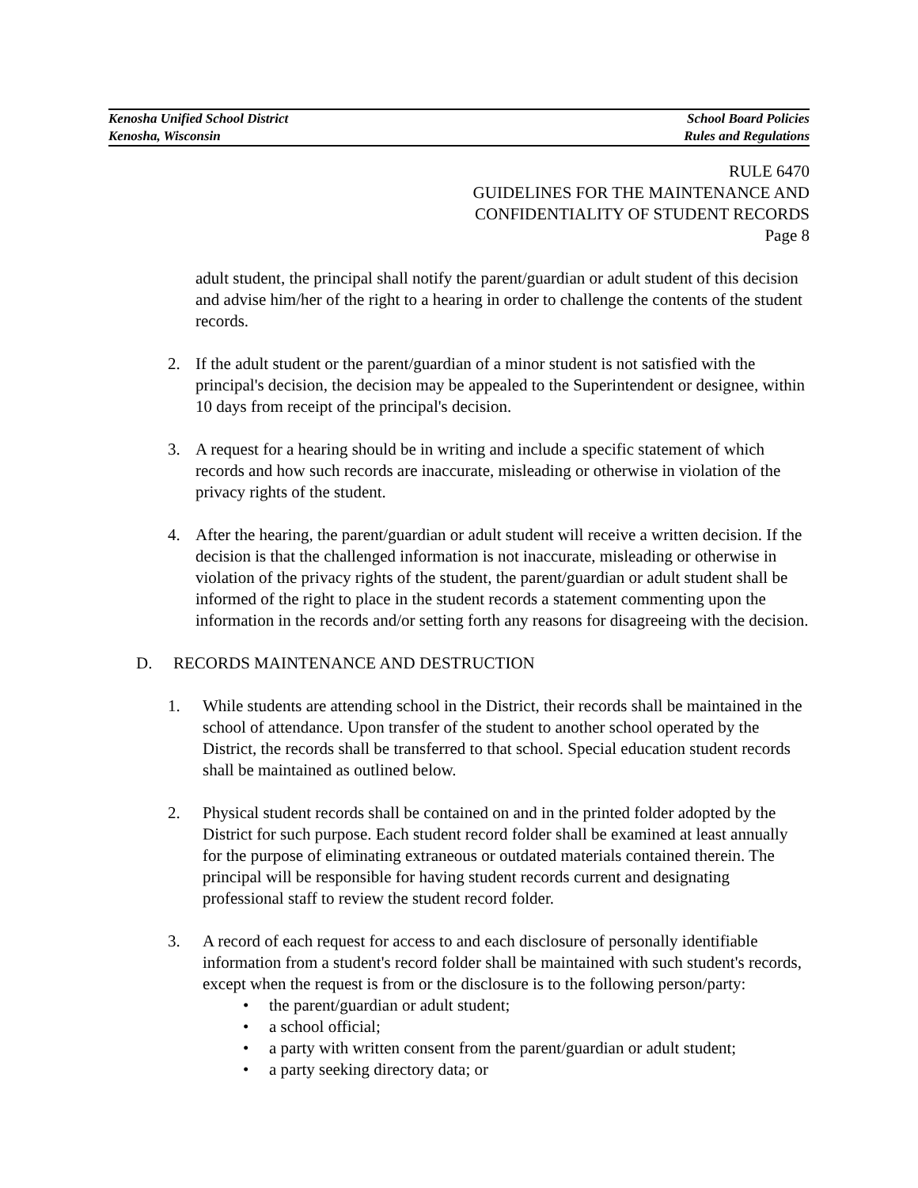Kenosha Unified School District School Board Policies
Kenosha, Wisconsin Rules and Regulations
RULE 6470
GUIDELINES FOR THE MAINTENANCE AND
CONFIDENTIALITY OF STUDENT RECORDS
Page 8
adult student, the principal shall notify the parent/guardian or adult student of this decision and advise him/her of the right to a hearing in order to challenge the contents of the student records.
2. If the adult student or the parent/guardian of a minor student is not satisfied with the principal's decision, the decision may be appealed to the Superintendent or designee, within 10 days from receipt of the principal's decision.
3. A request for a hearing should be in writing and include a specific statement of which records and how such records are inaccurate, misleading or otherwise in violation of the privacy rights of the student.
4. After the hearing, the parent/guardian or adult student will receive a written decision. If the decision is that the challenged information is not inaccurate, misleading or otherwise in violation of the privacy rights of the student, the parent/guardian or adult student shall be informed of the right to place in the student records a statement commenting upon the information in the records and/or setting forth any reasons for disagreeing with the decision.
D. RECORDS MAINTENANCE AND DESTRUCTION
1. While students are attending school in the District, their records shall be maintained in the school of attendance. Upon transfer of the student to another school operated by the District, the records shall be transferred to that school. Special education student records shall be maintained as outlined below.
2. Physical student records shall be contained on and in the printed folder adopted by the District for such purpose. Each student record folder shall be examined at least annually for the purpose of eliminating extraneous or outdated materials contained therein. The principal will be responsible for having student records current and designating professional staff to review the student record folder.
3. A record of each request for access to and each disclosure of personally identifiable information from a student's record folder shall be maintained with such student's records, except when the request is from or the disclosure is to the following person/party:
• the parent/guardian or adult student;
• a school official;
• a party with written consent from the parent/guardian or adult student;
• a party seeking directory data; or